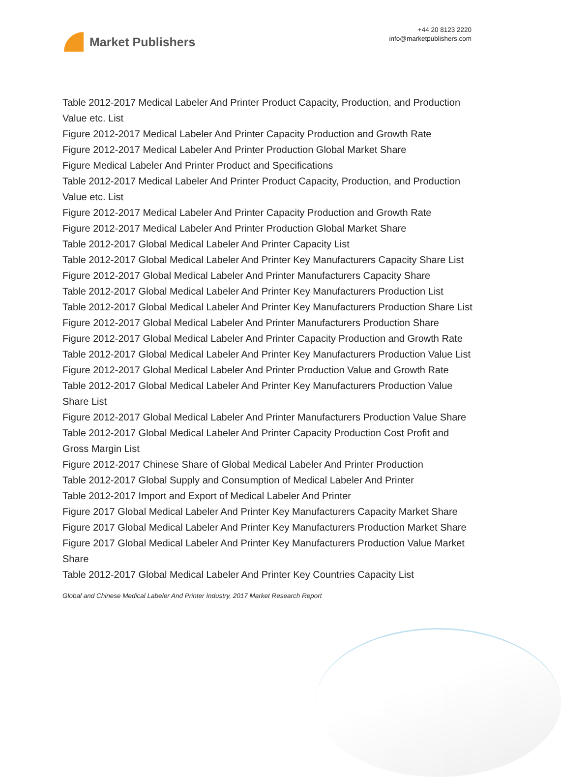Market Publishers
+44 20 8123 2220
info@marketpublishers.com
Table 2012-2017 Medical Labeler And Printer Product Capacity, Production, and Production Value etc. List
Figure 2012-2017 Medical Labeler And Printer Capacity Production and Growth Rate
Figure 2012-2017 Medical Labeler And Printer Production Global Market Share
Figure Medical Labeler And Printer Product and Specifications
Table 2012-2017 Medical Labeler And Printer Product Capacity, Production, and Production Value etc. List
Figure 2012-2017 Medical Labeler And Printer Capacity Production and Growth Rate
Figure 2012-2017 Medical Labeler And Printer Production Global Market Share
Table 2012-2017 Global Medical Labeler And Printer Capacity List
Table 2012-2017 Global Medical Labeler And Printer Key Manufacturers Capacity Share List
Figure 2012-2017 Global Medical Labeler And Printer Manufacturers Capacity Share
Table 2012-2017 Global Medical Labeler And Printer Key Manufacturers Production List
Table 2012-2017 Global Medical Labeler And Printer Key Manufacturers Production Share List
Figure 2012-2017 Global Medical Labeler And Printer Manufacturers Production Share
Figure 2012-2017 Global Medical Labeler And Printer Capacity Production and Growth Rate
Table 2012-2017 Global Medical Labeler And Printer Key Manufacturers Production Value List
Figure 2012-2017 Global Medical Labeler And Printer Production Value and Growth Rate
Table 2012-2017 Global Medical Labeler And Printer Key Manufacturers Production Value Share List
Figure 2012-2017 Global Medical Labeler And Printer Manufacturers Production Value Share
Table 2012-2017 Global Medical Labeler And Printer Capacity Production Cost Profit and Gross Margin List
Figure 2012-2017 Chinese Share of Global Medical Labeler And Printer Production
Table 2012-2017 Global Supply and Consumption of Medical Labeler And Printer
Table 2012-2017 Import and Export of Medical Labeler And Printer
Figure 2017 Global Medical Labeler And Printer Key Manufacturers Capacity Market Share
Figure 2017 Global Medical Labeler And Printer Key Manufacturers Production Market Share
Figure 2017 Global Medical Labeler And Printer Key Manufacturers Production Value Market Share
Table 2012-2017 Global Medical Labeler And Printer Key Countries Capacity List
Global and Chinese Medical Labeler And Printer Industry, 2017 Market Research Report